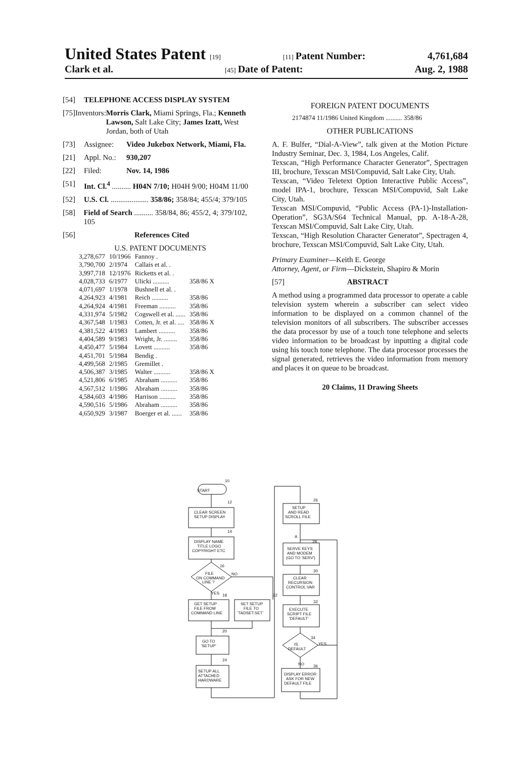United States Patent [19] [11] Patent Number: 4,761,684
Clark et al. [45] Date of Patent: Aug. 2, 1988
[54] TELEPHONE ACCESS DISPLAY SYSTEM
[75] Inventors: Morris Clark, Miami Springs, Fla.; Kenneth Lawson, Salt Lake City; James Izatt, West Jordan, both of Utah
[73] Assignee: Video Jukebox Network, Miami, Fla.
[21] Appl. No.: 930,207
[22] Filed: Nov. 14, 1986
[51] Int. Cl.<sup>4</sup> .......... H04N 7/10; H04H 9/00; H04M 11/00
[52] U.S. Cl. .................... 358/86; 358/84; 455/4; 379/105
[58] Field of Search .......... 358/84, 86; 455/2, 4; 379/102, 105
[56] References Cited
U.S. PATENT DOCUMENTS
| 3,278,677 | 10/1966 | Fannoy . | |
| 3,790,700 | 2/1974 | Callais et al. . | |
| 3,997,718 | 12/1976 | Ricketts et al. . | |
| 4,028,733 | 6/1977 | Ulicki .......... | 358/86 X |
| 4,071,697 | 1/1978 | Bushnell et al. . | |
| 4,264,923 | 4/1981 | Reich .......... | 358/86 |
| 4,264,924 | 4/1981 | Freeman .......... | 358/86 |
| 4,331,974 | 5/1982 | Cogswell et al. ...... | 358/86 |
| 4,367,548 | 1/1983 | Cotten, Jr. et al. .... | 358/86 X |
| 4,381,522 | 4/1983 | Lambert .......... | 358/86 |
| 4,404,589 | 9/1983 | Wright, Jr. ........ | 358/86 |
| 4,450,477 | 5/1984 | Lovett .......... | 358/86 |
| 4,451,701 | 5/1984 | Bendig . | |
| 4,499,568 | 2/1985 | Gremillet . | |
| 4,506,387 | 3/1985 | Walter .......... | 358/86 X |
| 4,521,806 | 6/1985 | Abraham .......... | 358/86 |
| 4,567,512 | 1/1986 | Abraham .......... | 358/86 |
| 4,584,603 | 4/1986 | Harrison .......... | 358/86 |
| 4,590,516 | 5/1986 | Abraham .......... | 358/86 |
| 4,650,929 | 3/1987 | Boerger et al. ...... | 358/86 |
FOREIGN PATENT DOCUMENTS
2174874 11/1986 United Kingdom .......... 358/86
OTHER PUBLICATIONS
A. F. Bulfer, “Dial-A-View”, talk given at the Motion Picture Industry Seminar, Dec. 3, 1984, Los Angeles, Calif.
Texscan, “High Performance Character Generator”, Spectragen III, brochure, Texscan MSI/Compuvid, Salt Lake City, Utah.
Texscan, “Video Teletext Option Interactive Public Access”, model IPA-1, brochure, Texscan MSI/Compuvid, Salt Lake City, Utah.
Texscan MSI/Compuvid, “Public Access (PA-1)-Installation-Operation”, SG3A/S64 Technical Manual, pp. A-18-A-28, Texscan MSI/Compuvid, Salt Lake City, Utah.
Texscan, “High Resolution Character Generator”, Spectragen 4, brochure, Texscan MSI/Compuvid, Salt Lake City, Utah.
Primary Examiner—Keith E. George
Attorney, Agent, or Firm—Dickstein, Shapiro & Morin
[57] ABSTRACT
A method using a programmed data processor to operate a cable television system wherein a subscriber can select video information to be displayed on a common channel of the television monitors of all subscribers. The subscriber accesses the data processor by use of a touch tone telephone and selects video information to be broadcast by inputting a digital code using his touch tone telephone. The data processor processes the signal generated, retrieves the video information from memory and places it on queue to be broadcast.
20 Claims, 11 Drawing Sheets
10
START
12
CLEAR SCREEN
SETUP DISPLAY
14
DISPLAY NAME
TITLE LOGO
COPYRIGHT ETC
16
FILE
ON COMMAND
LINE ?
NO
YES
18
22
GET SETUP
FILE FROM
COMMAND LINE
SET SETUP
FILE TO
'TADSET.SET'
20
GO TO
'SETUP'
24
SETUP ALL
ATTACHED
HARDWARE
26
SETUP
AND READ
SCROLL FILE
A
28
SERVE KEYS
AND MODEM
(GO TO 'SERV')
30
CLEAR
RECURSION
CONTROL VAR
32
EXECUTE
SCRIPT FILE
'DEFAULT'
34
IS
DEFAULT
YES
NO
36
DISPLAY ERROR
ASK FOR NEW
DEFAULT FILE